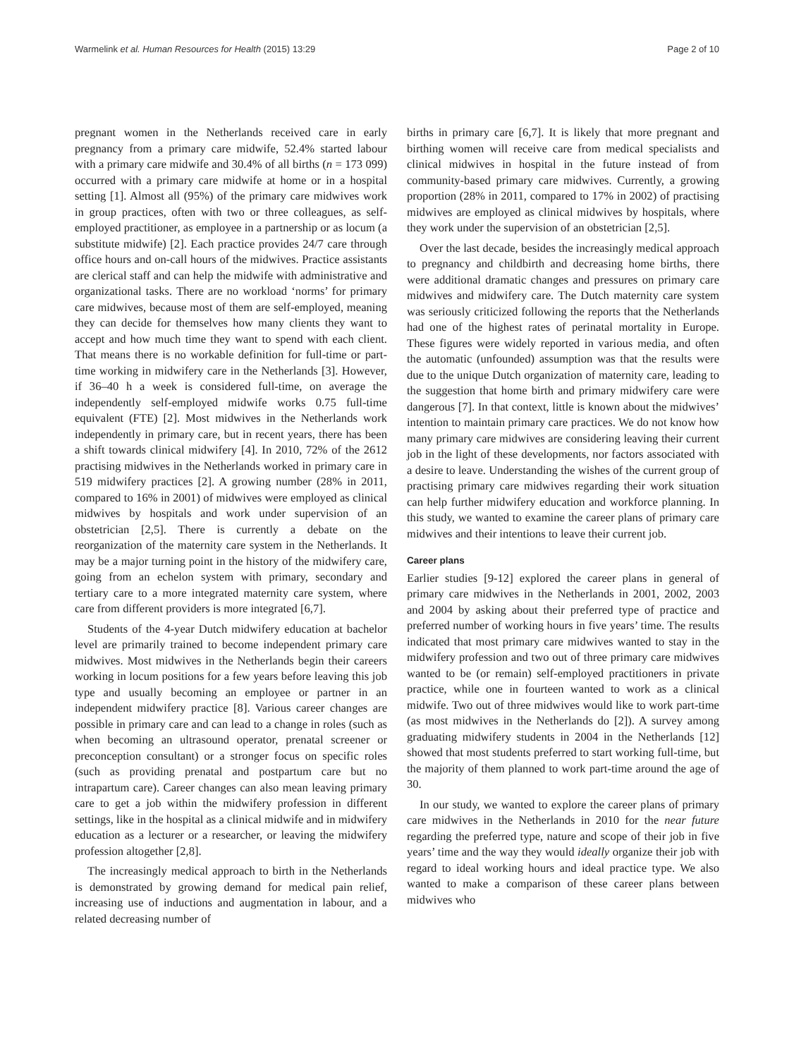Warmelink et al. Human Resources for Health (2015) 13:29 Page 2 of 10
pregnant women in the Netherlands received care in early pregnancy from a primary care midwife, 52.4% started labour with a primary care midwife and 30.4% of all births (n = 173 099) occurred with a primary care midwife at home or in a hospital setting [1]. Almost all (95%) of the primary care midwives work in group practices, often with two or three colleagues, as self-employed practitioner, as employee in a partnership or as locum (a substitute midwife) [2]. Each practice provides 24/7 care through office hours and on-call hours of the midwives. Practice assistants are clerical staff and can help the midwife with administrative and organizational tasks. There are no workload ‘norms’ for primary care midwives, because most of them are self-employed, meaning they can decide for themselves how many clients they want to accept and how much time they want to spend with each client. That means there is no workable definition for full-time or part-time working in midwifery care in the Netherlands [3]. However, if 36–40 h a week is considered full-time, on average the independently self-employed midwife works 0.75 full-time equivalent (FTE) [2]. Most midwives in the Netherlands work independently in primary care, but in recent years, there has been a shift towards clinical midwifery [4]. In 2010, 72% of the 2612 practising midwives in the Netherlands worked in primary care in 519 midwifery practices [2]. A growing number (28% in 2011, compared to 16% in 2001) of midwives were employed as clinical midwives by hospitals and work under supervision of an obstetrician [2,5]. There is currently a debate on the reorganization of the maternity care system in the Netherlands. It may be a major turning point in the history of the midwifery care, going from an echelon system with primary, secondary and tertiary care to a more integrated maternity care system, where care from different providers is more integrated [6,7].
Students of the 4-year Dutch midwifery education at bachelor level are primarily trained to become independent primary care midwives. Most midwives in the Netherlands begin their careers working in locum positions for a few years before leaving this job type and usually becoming an employee or partner in an independent midwifery practice [8]. Various career changes are possible in primary care and can lead to a change in roles (such as when becoming an ultrasound operator, prenatal screener or preconception consultant) or a stronger focus on specific roles (such as providing prenatal and postpartum care but no intrapartum care). Career changes can also mean leaving primary care to get a job within the midwifery profession in different settings, like in the hospital as a clinical midwife and in midwifery education as a lecturer or a researcher, or leaving the midwifery profession altogether [2,8].
The increasingly medical approach to birth in the Netherlands is demonstrated by growing demand for medical pain relief, increasing use of inductions and augmentation in labour, and a related decreasing number of
births in primary care [6,7]. It is likely that more pregnant and birthing women will receive care from medical specialists and clinical midwives in hospital in the future instead of from community-based primary care midwives. Currently, a growing proportion (28% in 2011, compared to 17% in 2002) of practising midwives are employed as clinical midwives by hospitals, where they work under the supervision of an obstetrician [2,5].
Over the last decade, besides the increasingly medical approach to pregnancy and childbirth and decreasing home births, there were additional dramatic changes and pressures on primary care midwives and midwifery care. The Dutch maternity care system was seriously criticized following the reports that the Netherlands had one of the highest rates of perinatal mortality in Europe. These figures were widely reported in various media, and often the automatic (unfounded) assumption was that the results were due to the unique Dutch organization of maternity care, leading to the suggestion that home birth and primary midwifery care were dangerous [7]. In that context, little is known about the midwives’ intention to maintain primary care practices. We do not know how many primary care midwives are considering leaving their current job in the light of these developments, nor factors associated with a desire to leave. Understanding the wishes of the current group of practising primary care midwives regarding their work situation can help further midwifery education and workforce planning. In this study, we wanted to examine the career plans of primary care midwives and their intentions to leave their current job.
Career plans
Earlier studies [9-12] explored the career plans in general of primary care midwives in the Netherlands in 2001, 2002, 2003 and 2004 by asking about their preferred type of practice and preferred number of working hours in five years’ time. The results indicated that most primary care midwives wanted to stay in the midwifery profession and two out of three primary care midwives wanted to be (or remain) self-employed practitioners in private practice, while one in fourteen wanted to work as a clinical midwife. Two out of three midwives would like to work part-time (as most midwives in the Netherlands do [2]). A survey among graduating midwifery students in 2004 in the Netherlands [12] showed that most students preferred to start working full-time, but the majority of them planned to work part-time around the age of 30.
In our study, we wanted to explore the career plans of primary care midwives in the Netherlands in 2010 for the near future regarding the preferred type, nature and scope of their job in five years’ time and the way they would ideally organize their job with regard to ideal working hours and ideal practice type. We also wanted to make a comparison of these career plans between midwives who